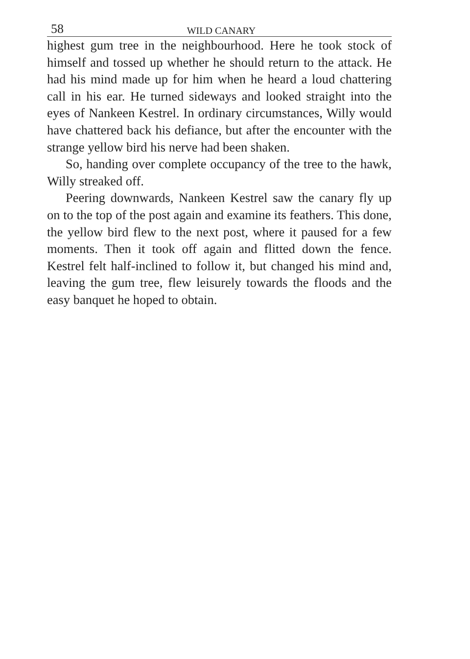58 WILD CANARY
highest gum tree in the neighbourhood. Here he took stock of himself and tossed up whether he should return to the attack. He had his mind made up for him when he heard a loud chattering call in his ear. He turned sideways and looked straight into the eyes of Nankeen Kestrel. In ordinary circumstances, Willy would have chattered back his defiance, but after the encounter with the strange yellow bird his nerve had been shaken.
So, handing over complete occupancy of the tree to the hawk, Willy streaked off.
Peering downwards, Nankeen Kestrel saw the canary fly up on to the top of the post again and examine its feathers. This done, the yellow bird flew to the next post, where it paused for a few moments. Then it took off again and flitted down the fence. Kestrel felt half-inclined to follow it, but changed his mind and, leaving the gum tree, flew leisurely towards the floods and the easy banquet he hoped to obtain.